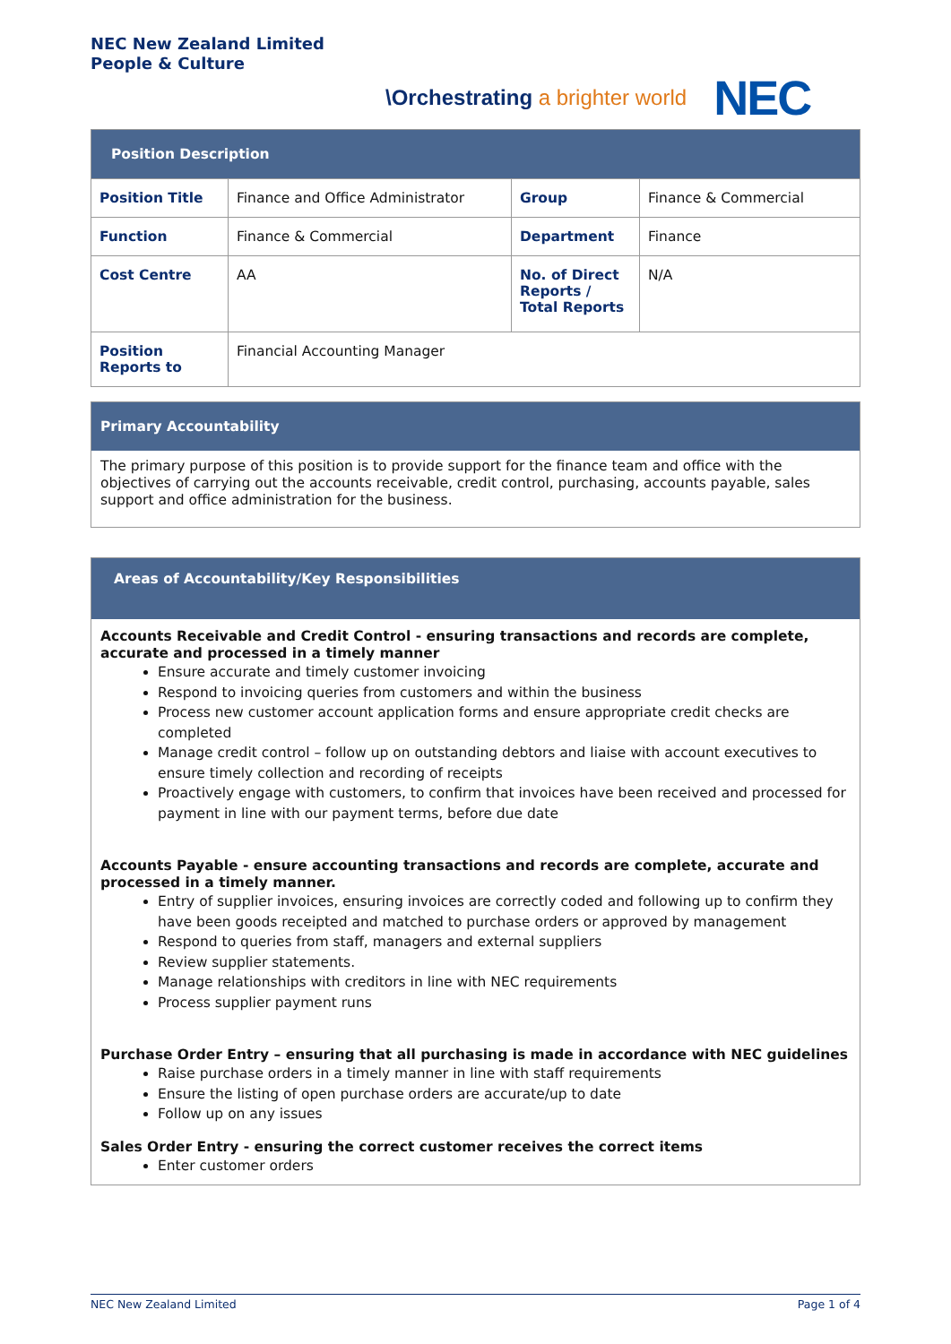NEC New Zealand Limited
People & Culture
\Orchestrating a brighter world
NEC
| Position Description | | | |
| --- | --- | --- | --- |
| Position Title | Finance and Office Administrator | Group | Finance & Commercial |
| Function | Finance & Commercial | Department | Finance |
| Cost Centre | AA | No. of Direct Reports / Total Reports | N/A |
| Position Reports to | Financial Accounting Manager | | |
Primary Accountability
The primary purpose of this position is to provide support for the finance team and office with the objectives of carrying out the accounts receivable, credit control, purchasing, accounts payable, sales support and office administration for the business.
Areas of Accountability/Key Responsibilities
Accounts Receivable and Credit Control - ensuring transactions and records are complete, accurate and processed in a timely manner
Ensure accurate and timely customer invoicing
Respond to invoicing queries from customers and within the business
Process new customer account application forms and ensure appropriate credit checks are completed
Manage credit control – follow up on outstanding debtors and liaise with account executives to ensure timely collection and recording of receipts
Proactively engage with customers, to confirm that invoices have been received and processed for payment in line with our payment terms, before due date
Accounts Payable - ensure accounting transactions and records are complete, accurate and processed in a timely manner.
Entry of supplier invoices, ensuring invoices are correctly coded and following up to confirm they have been goods receipted and matched to purchase orders or approved by management
Respond to queries from staff, managers and external suppliers
Review supplier statements.
Manage relationships with creditors in line with NEC requirements
Process supplier payment runs
Purchase Order Entry – ensuring that all purchasing is made in accordance with NEC guidelines
Raise purchase orders in a timely manner in line with staff requirements
Ensure the listing of open purchase orders are accurate/up to date
Follow up on any issues
Sales Order Entry - ensuring the correct customer receives the correct items
Enter customer orders
NEC New Zealand Limited Page 1 of 4